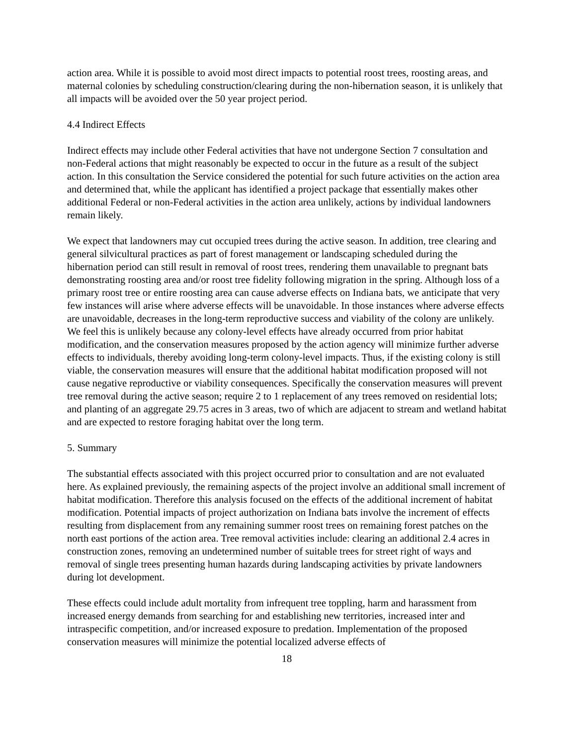action area. While it is possible to avoid most direct impacts to potential roost trees, roosting areas, and maternal colonies by scheduling construction/clearing during the non-hibernation season, it is unlikely that all impacts will be avoided over the 50 year project period.
4.4 Indirect Effects
Indirect effects may include other Federal activities that have not undergone Section 7 consultation and non-Federal actions that might reasonably be expected to occur in the future as a result of the subject action. In this consultation the Service considered the potential for such future activities on the action area and determined that, while the applicant has identified a project package that essentially makes other additional Federal or non-Federal activities in the action area unlikely, actions by individual landowners remain likely.
We expect that landowners may cut occupied trees during the active season. In addition, tree clearing and general silvicultural practices as part of forest management or landscaping scheduled during the hibernation period can still result in removal of roost trees, rendering them unavailable to pregnant bats demonstrating roosting area and/or roost tree fidelity following migration in the spring. Although loss of a primary roost tree or entire roosting area can cause adverse effects on Indiana bats, we anticipate that very few instances will arise where adverse effects will be unavoidable. In those instances where adverse effects are unavoidable, decreases in the long-term reproductive success and viability of the colony are unlikely. We feel this is unlikely because any colony-level effects have already occurred from prior habitat modification, and the conservation measures proposed by the action agency will minimize further adverse effects to individuals, thereby avoiding long-term colony-level impacts. Thus, if the existing colony is still viable, the conservation measures will ensure that the additional habitat modification proposed will not cause negative reproductive or viability consequences. Specifically the conservation measures will prevent tree removal during the active season; require 2 to 1 replacement of any trees removed on residential lots; and planting of an aggregate 29.75 acres in 3 areas, two of which are adjacent to stream and wetland habitat and are expected to restore foraging habitat over the long term.
5. Summary
The substantial effects associated with this project occurred prior to consultation and are not evaluated here. As explained previously, the remaining aspects of the project involve an additional small increment of habitat modification. Therefore this analysis focused on the effects of the additional increment of habitat modification. Potential impacts of project authorization on Indiana bats involve the increment of effects resulting from displacement from any remaining summer roost trees on remaining forest patches on the north east portions of the action area. Tree removal activities include: clearing an additional 2.4 acres in construction zones, removing an undetermined number of suitable trees for street right of ways and removal of single trees presenting human hazards during landscaping activities by private landowners during lot development.
These effects could include adult mortality from infrequent tree toppling, harm and harassment from increased energy demands from searching for and establishing new territories, increased inter and intraspecific competition, and/or increased exposure to predation. Implementation of the proposed conservation measures will minimize the potential localized adverse effects of
18